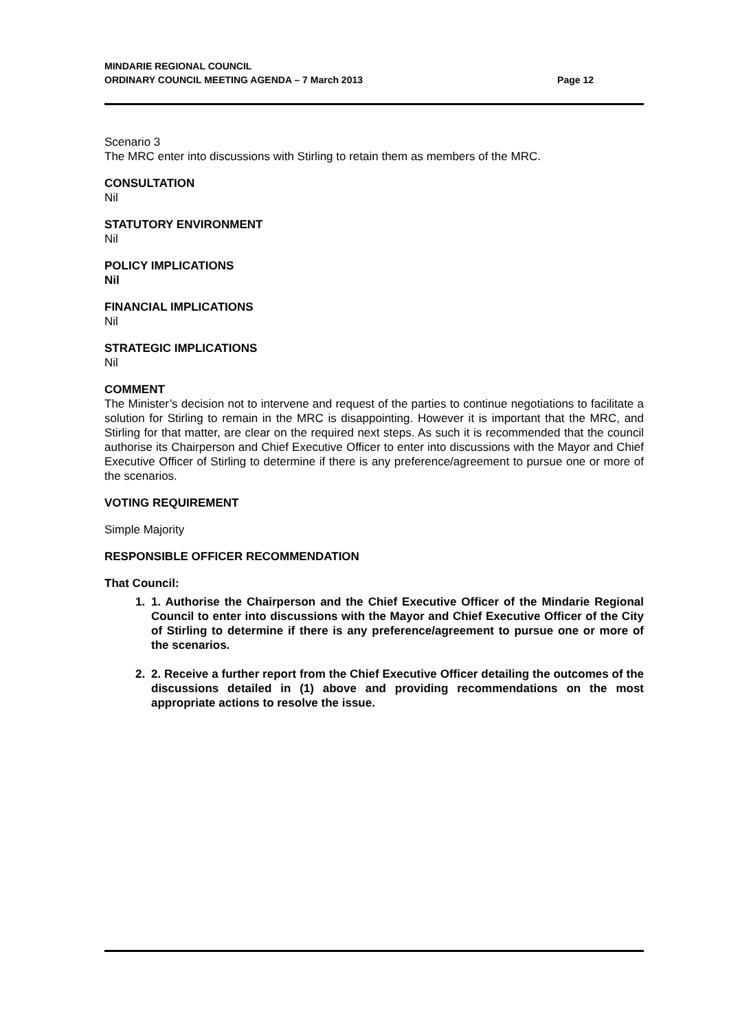MINDARIE REGIONAL COUNCIL
ORDINARY COUNCIL MEETING AGENDA – 7 March 2013
Page 12
Scenario 3
The MRC enter into discussions with Stirling to retain them as members of the MRC.
CONSULTATION
Nil
STATUTORY ENVIRONMENT
Nil
POLICY IMPLICATIONS
Nil
FINANCIAL IMPLICATIONS
Nil
STRATEGIC IMPLICATIONS
Nil
COMMENT
The Minister’s decision not to intervene and request of the parties to continue negotiations to facilitate a solution for Stirling to remain in the MRC is disappointing. However it is important that the MRC, and Stirling for that matter, are clear on the required next steps. As such it is recommended that the council authorise its Chairperson and Chief Executive Officer to enter into discussions with the Mayor and Chief Executive Officer of Stirling to determine if there is any preference/agreement to pursue one or more of the scenarios.
VOTING REQUIREMENT
Simple Majority
RESPONSIBLE OFFICER RECOMMENDATION
That Council:
1. 1. Authorise the Chairperson and the Chief Executive Officer of the Mindarie Regional Council to enter into discussions with the Mayor and Chief Executive Officer of the City of Stirling to determine if there is any preference/agreement to pursue one or more of the scenarios.
2. 2. Receive a further report from the Chief Executive Officer detailing the outcomes of the discussions detailed in (1) above and providing recommendations on the most appropriate actions to resolve the issue.